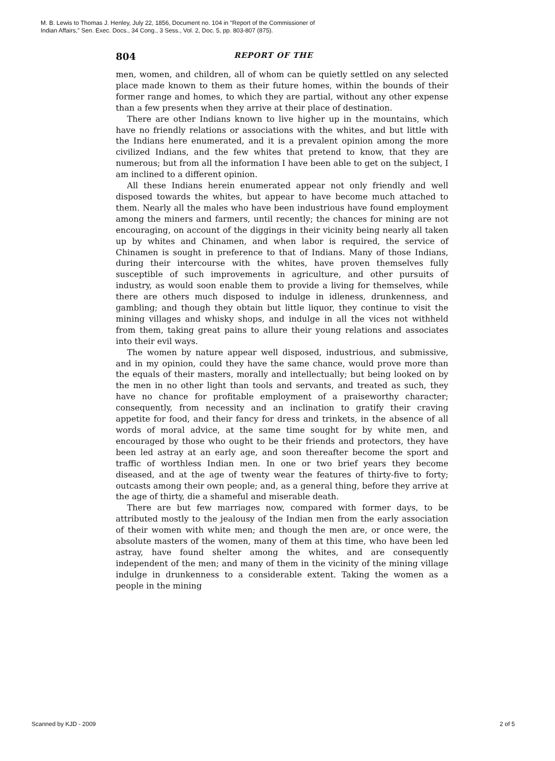M. B. Lewis to Thomas J. Henley, July 22, 1856, Document no. 104 in "Report of the Commissioner of
Indian Affairs," Sen. Exec. Docs., 34 Cong., 3 Sess., Vol. 2, Doc. 5, pp. 803-807 (875).
804 REPORT OF THE
men, women, and children, all of whom can be quietly settled on any selected place made known to them as their future homes, within the bounds of their former range and homes, to which they are partial, without any other expense than a few presents when they arrive at their place of destination.
There are other Indians known to live higher up in the mountains, which have no friendly relations or associations with the whites, and but little with the Indians here enumerated, and it is a prevalent opinion among the more civilized Indians, and the few whites that pretend to know, that they are numerous; but from all the information I have been able to get on the subject, I am inclined to a different opinion.
All these Indians herein enumerated appear not only friendly and well disposed towards the whites, but appear to have become much attached to them. Nearly all the males who have been industrious have found employment among the miners and farmers, until recently; the chances for mining are not encouraging, on account of the diggings in their vicinity being nearly all taken up by whites and Chinamen, and when labor is required, the service of Chinamen is sought in preference to that of Indians. Many of those Indians, during their intercourse with the whites, have proven themselves fully susceptible of such improvements in agriculture, and other pursuits of industry, as would soon enable them to provide a living for themselves, while there are others much disposed to indulge in idleness, drunkenness, and gambling; and though they obtain but little liquor, they continue to visit the mining villages and whisky shops, and indulge in all the vices not withheld from them, taking great pains to allure their young relations and associates into their evil ways.
The women by nature appear well disposed, industrious, and submissive, and in my opinion, could they have the same chance, would prove more than the equals of their masters, morally and intellectually; but being looked on by the men in no other light than tools and servants, and treated as such, they have no chance for profitable employment of a praiseworthy character; consequently, from necessity and an inclination to gratify their craving appetite for food, and their fancy for dress and trinkets, in the absence of all words of moral advice, at the same time sought for by white men, and encouraged by those who ought to be their friends and protectors, they have been led astray at an early age, and soon thereafter become the sport and traffic of worthless Indian men. In one or two brief years they become diseased, and at the age of twenty wear the features of thirty-five to forty; outcasts among their own people; and, as a general thing, before they arrive at the age of thirty, die a shameful and miserable death.
There are but few marriages now, compared with former days, to be attributed mostly to the jealousy of the Indian men from the early association of their women with white men; and though the men are, or once were, the absolute masters of the women, many of them at this time, who have been led astray, have found shelter among the whites, and are consequently independent of the men; and many of them in the vicinity of the mining village indulge in drunkenness to a considerable extent. Taking the women as a people in the mining
Scanned by KJD - 2009 2 of 5